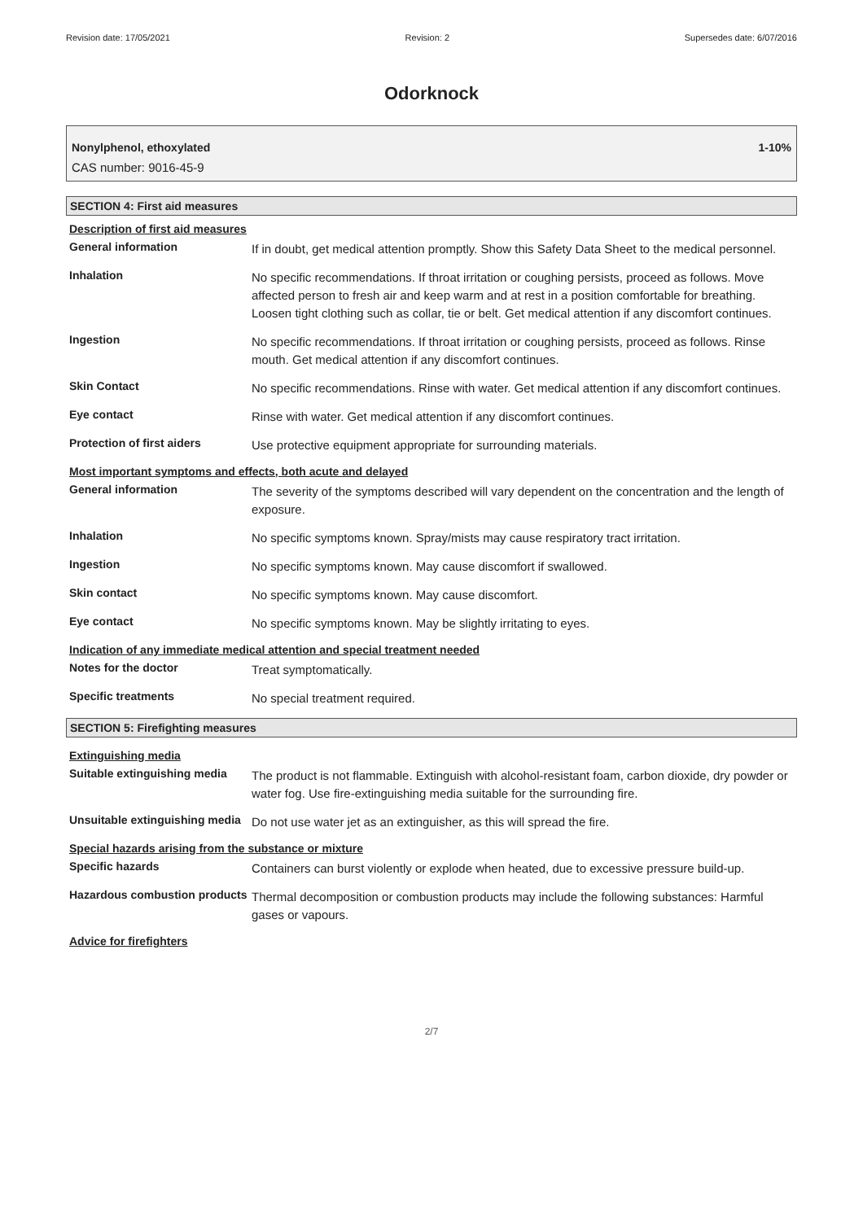Revision date: 17/05/2021 Revision: 2 Supersedes date: 6/07/2016
Odorknock
Nonylphenol, ethoxylated 1-10%
CAS number: 9016-45-9
SECTION 4: First aid measures
Description of first aid measures
General information
If in doubt, get medical attention promptly. Show this Safety Data Sheet to the medical personnel.
Inhalation
No specific recommendations. If throat irritation or coughing persists, proceed as follows. Move affected person to fresh air and keep warm and at rest in a position comfortable for breathing. Loosen tight clothing such as collar, tie or belt. Get medical attention if any discomfort continues.
Ingestion
No specific recommendations. If throat irritation or coughing persists, proceed as follows. Rinse mouth. Get medical attention if any discomfort continues.
Skin Contact
No specific recommendations. Rinse with water. Get medical attention if any discomfort continues.
Eye contact
Rinse with water. Get medical attention if any discomfort continues.
Protection of first aiders
Use protective equipment appropriate for surrounding materials.
Most important symptoms and effects, both acute and delayed
General information
The severity of the symptoms described will vary dependent on the concentration and the length of exposure.
Inhalation
No specific symptoms known. Spray/mists may cause respiratory tract irritation.
Ingestion
No specific symptoms known. May cause discomfort if swallowed.
Skin contact
No specific symptoms known. May cause discomfort.
Eye contact
No specific symptoms known. May be slightly irritating to eyes.
Indication of any immediate medical attention and special treatment needed
Notes for the doctor
Treat symptomatically.
Specific treatments
No special treatment required.
SECTION 5: Firefighting measures
Extinguishing media
Suitable extinguishing media
The product is not flammable. Extinguish with alcohol-resistant foam, carbon dioxide, dry powder or water fog. Use fire-extinguishing media suitable for the surrounding fire.
Unsuitable extinguishing media
Do not use water jet as an extinguisher, as this will spread the fire.
Special hazards arising from the substance or mixture
Specific hazards
Containers can burst violently or explode when heated, due to excessive pressure build-up.
Hazardous combustion products
Thermal decomposition or combustion products may include the following substances: Harmful gases or vapours.
Advice for firefighters
2/7